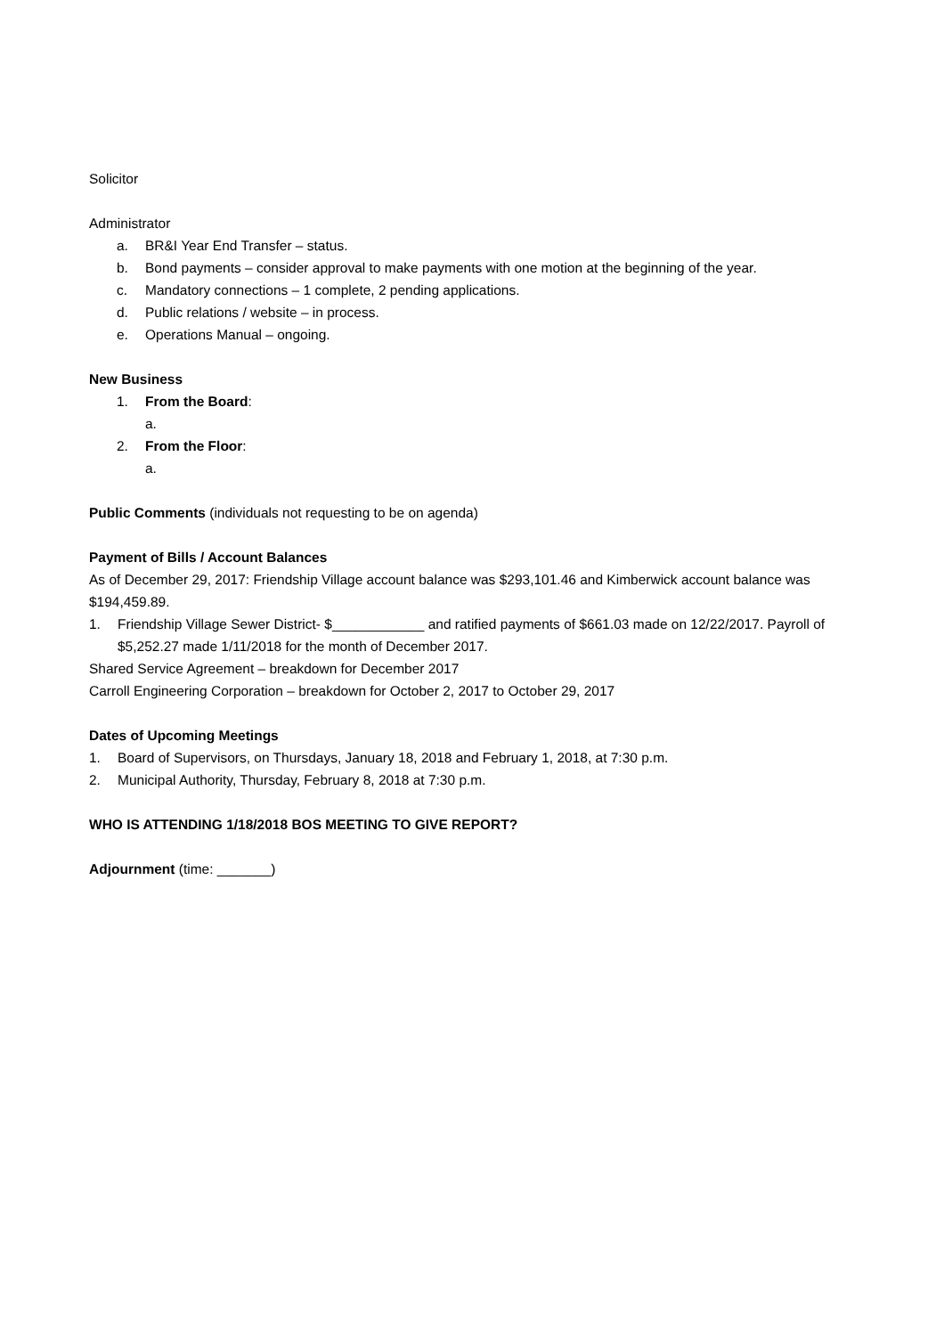Solicitor
Administrator
a. BR&I Year End Transfer – status.
b. Bond payments – consider approval to make payments with one motion at the beginning of the year.
c. Mandatory connections – 1 complete, 2 pending applications.
d. Public relations / website – in process.
e. Operations Manual – ongoing.
New Business
1. From the Board:
a.
2. From the Floor:
a.
Public Comments (individuals not requesting to be on agenda)
Payment of Bills / Account Balances
As of December 29, 2017: Friendship Village account balance was $293,101.46 and Kimberwick account balance was $194,459.89.
1. Friendship Village Sewer District- $____________ and ratified payments of $661.03 made on 12/22/2017. Payroll of $5,252.27 made 1/11/2018 for the month of December 2017.
Shared Service Agreement – breakdown for December 2017
Carroll Engineering Corporation – breakdown for October 2, 2017 to October 29, 2017
Dates of Upcoming Meetings
1. Board of Supervisors, on Thursdays, January 18, 2018 and February 1, 2018, at 7:30 p.m.
2. Municipal Authority, Thursday, February 8, 2018 at 7:30 p.m.
WHO IS ATTENDING 1/18/2018 BOS MEETING TO GIVE REPORT?
Adjournment (time: _______)